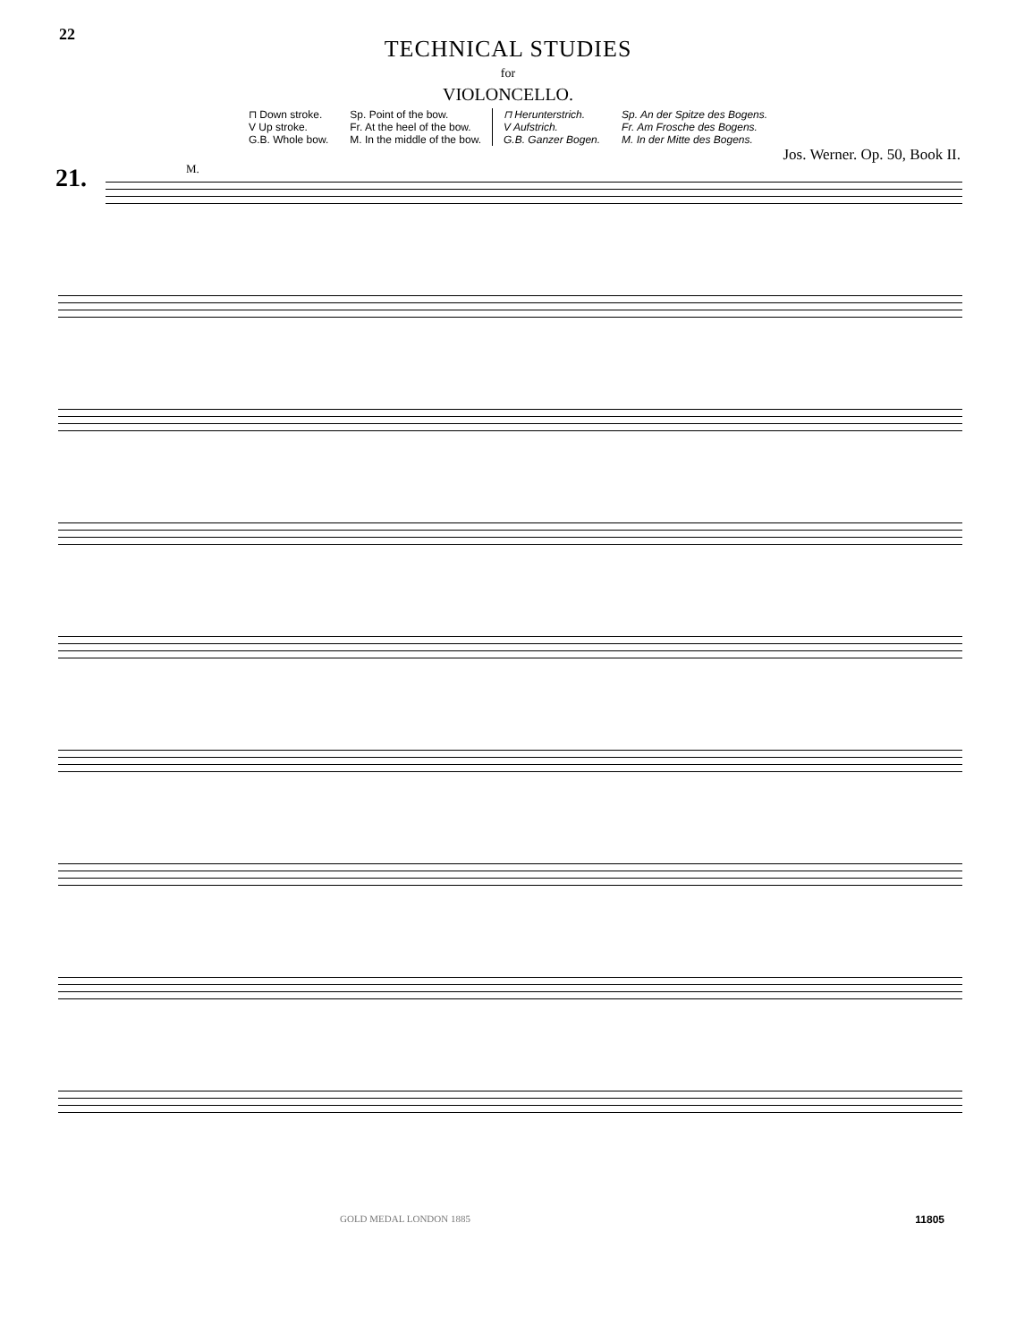22
TECHNICAL STUDIES
for
VIOLONCELLO.
⊓ Down stroke.
V Up stroke.
G.B. Whole bow.
Sp. Point of the bow.
Fr. At the heel of the bow.
M. In the middle of the bow.
⊓ Herunterstrich.
V Aufstrich.
G.B. Ganzer Bogen.
Sp. An der Spitze des Bogens.
Fr. Am Frosche des Bogens.
M. In der Mitte des Bogens.
Jos. Werner. Op. 50, Book II.
21.
M.
GOLD MEDAL LONDON 1885 11805